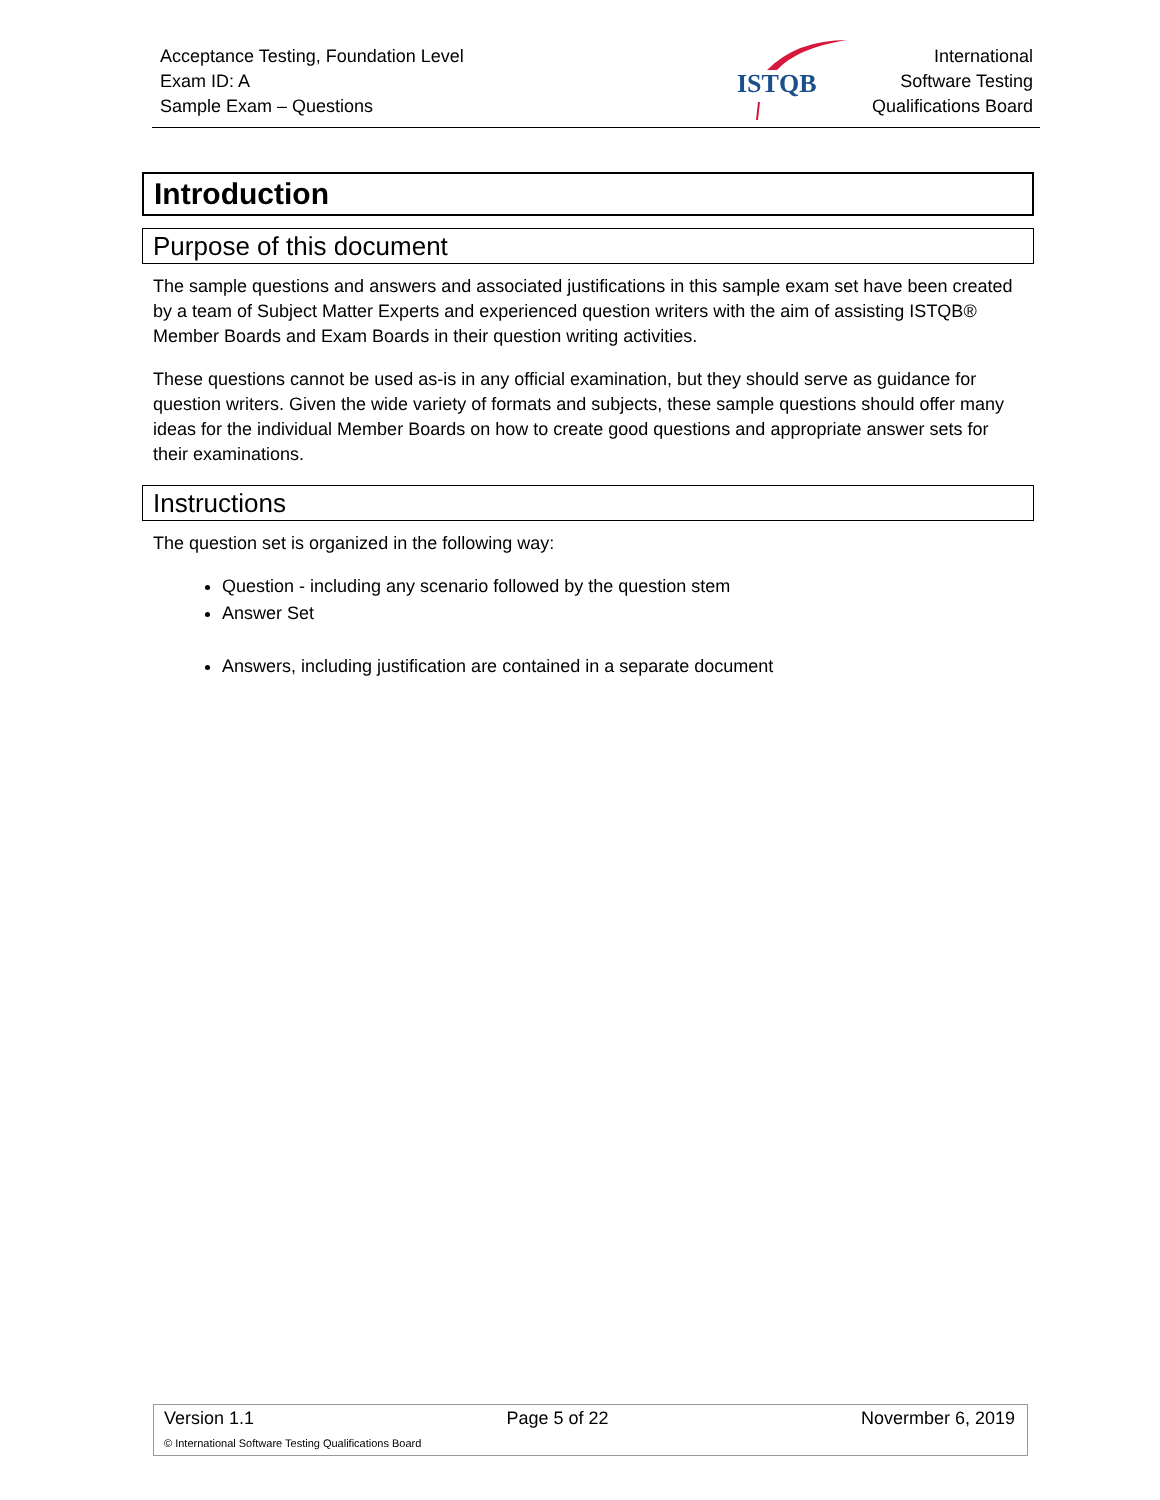Acceptance Testing, Foundation Level
Exam ID: A
Sample Exam – Questions
ISTQB
International
Software Testing
Qualifications Board
Introduction
Purpose of this document
The sample questions and answers and associated justifications in this sample exam set have been created by a team of Subject Matter Experts and experienced question writers with the aim of assisting ISTQB® Member Boards and Exam Boards in their question writing activities.
These questions cannot be used as-is in any official examination, but they should serve as guidance for question writers. Given the wide variety of formats and subjects, these sample questions should offer many ideas for the individual Member Boards on how to create good questions and appropriate answer sets for their examinations.
Instructions
The question set is organized in the following way:
Question - including any scenario followed by the question stem
Answer Set
Answers, including justification are contained in a separate document
Version 1.1 Page 5 of 22 Novermber 6, 2019
© International Software Testing Qualifications Board